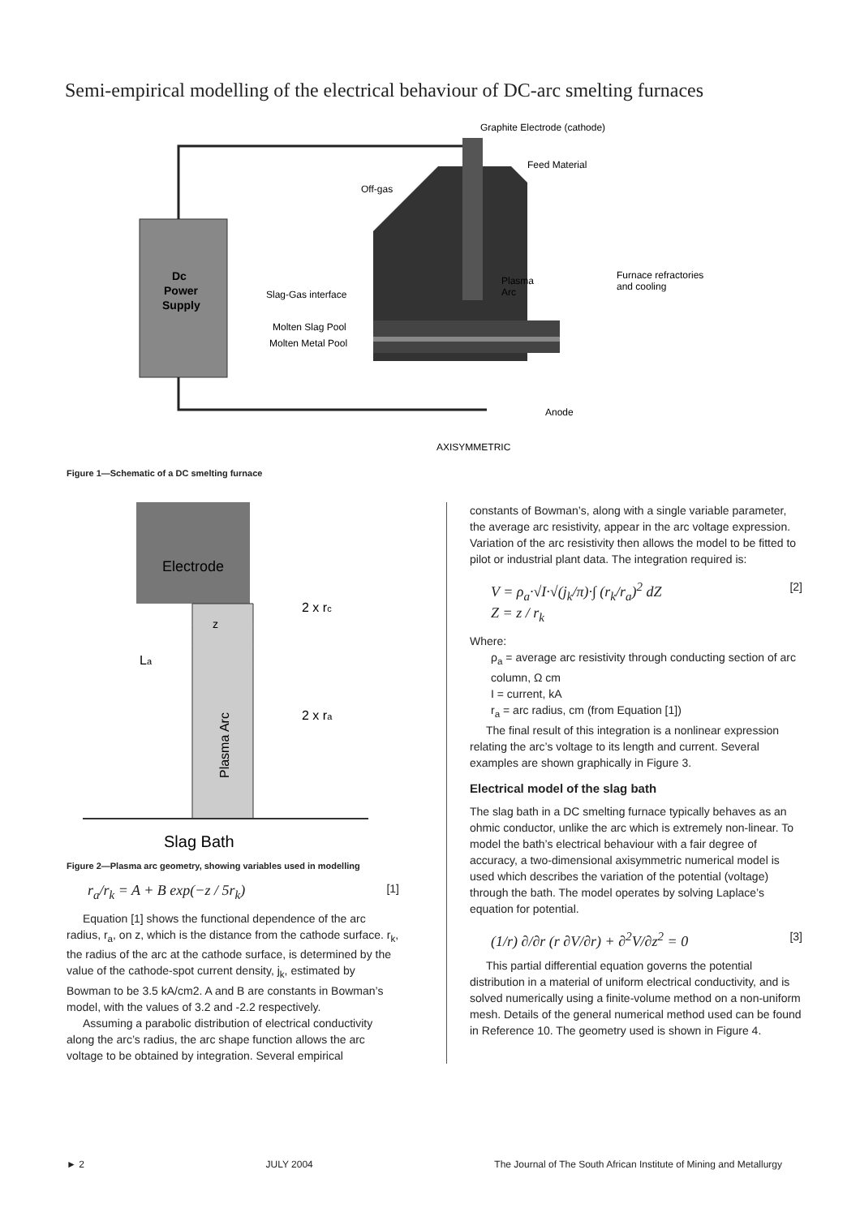Semi-empirical modelling of the electrical behaviour of DC-arc smelting furnaces
Dc
Power
Supply
Graphite Electrode (cathode)
Feed Material
Off-gas
Furnace refractories
and cooling
Plasma
Arc
Slag-Gas interface
Molten Slag Pool
Molten Metal Pool
Anode
AXISYMMETRIC
Figure 1—Schematic of a DC smelting furnace
Electrode
z
2 x rc
2 x ra
La
Plasma Arc
Slag Bath
Figure 2—Plasma arc geometry, showing variables used in modelling
r<sub>a</sub>/r<sub>k</sub> = A + B exp(−z / 5r<sub>k</sub>) [1]
Equation [1] shows the functional dependence of the arc radius, r<sub>a</sub>, on z, which is the distance from the cathode surface. r<sub>k</sub>, the radius of the arc at the cathode surface, is determined by the value of the cathode-spot current density, j<sub>k</sub>, estimated by Bowman to be 3.5 kA/cm2. A and B are constants in Bowman’s model, with the values of 3.2 and -2.2 respectively.
Assuming a parabolic distribution of electrical conductivity along the arc’s radius, the arc shape function allows the arc voltage to be obtained by integration. Several empirical
constants of Bowman’s, along with a single variable parameter, the average arc resistivity, appear in the arc voltage expression. Variation of the arc resistivity then allows the model to be fitted to pilot or industrial plant data. The integration required is:
V = ρ<sub>a</sub>·√I·√(j<sub>k</sub>/π)·∫ (r<sub>k</sub>/r<sub>a</sub>)<sup>2</sup> dZ
Z = z / r<sub>k</sub> [2]
Where:
ρ<sub>a</sub> = average arc resistivity through conducting section of arc column, Ω cm
I = current, kA
r<sub>a</sub> = arc radius, cm (from Equation [1])
The final result of this integration is a nonlinear expression relating the arc’s voltage to its length and current. Several examples are shown graphically in Figure 3.
Electrical model of the slag bath
The slag bath in a DC smelting furnace typically behaves as an ohmic conductor, unlike the arc which is extremely non-linear. To model the bath’s electrical behaviour with a fair degree of accuracy, a two-dimensional axisymmetric numerical model is used which describes the variation of the potential (voltage) through the bath. The model operates by solving Laplace’s equation for potential.
(1/r) ∂/∂r (r ∂V/∂r) + ∂<sup>2</sup>V/∂z<sup>2</sup> = 0 [3]
This partial differential equation governs the potential distribution in a material of uniform electrical conductivity, and is solved numerically using a finite-volume method on a non-uniform mesh. Details of the general numerical method used can be found in Reference 10. The geometry used is shown in Figure 4.
► 2 JULY 2004 The Journal of The South African Institute of Mining and Metallurgy